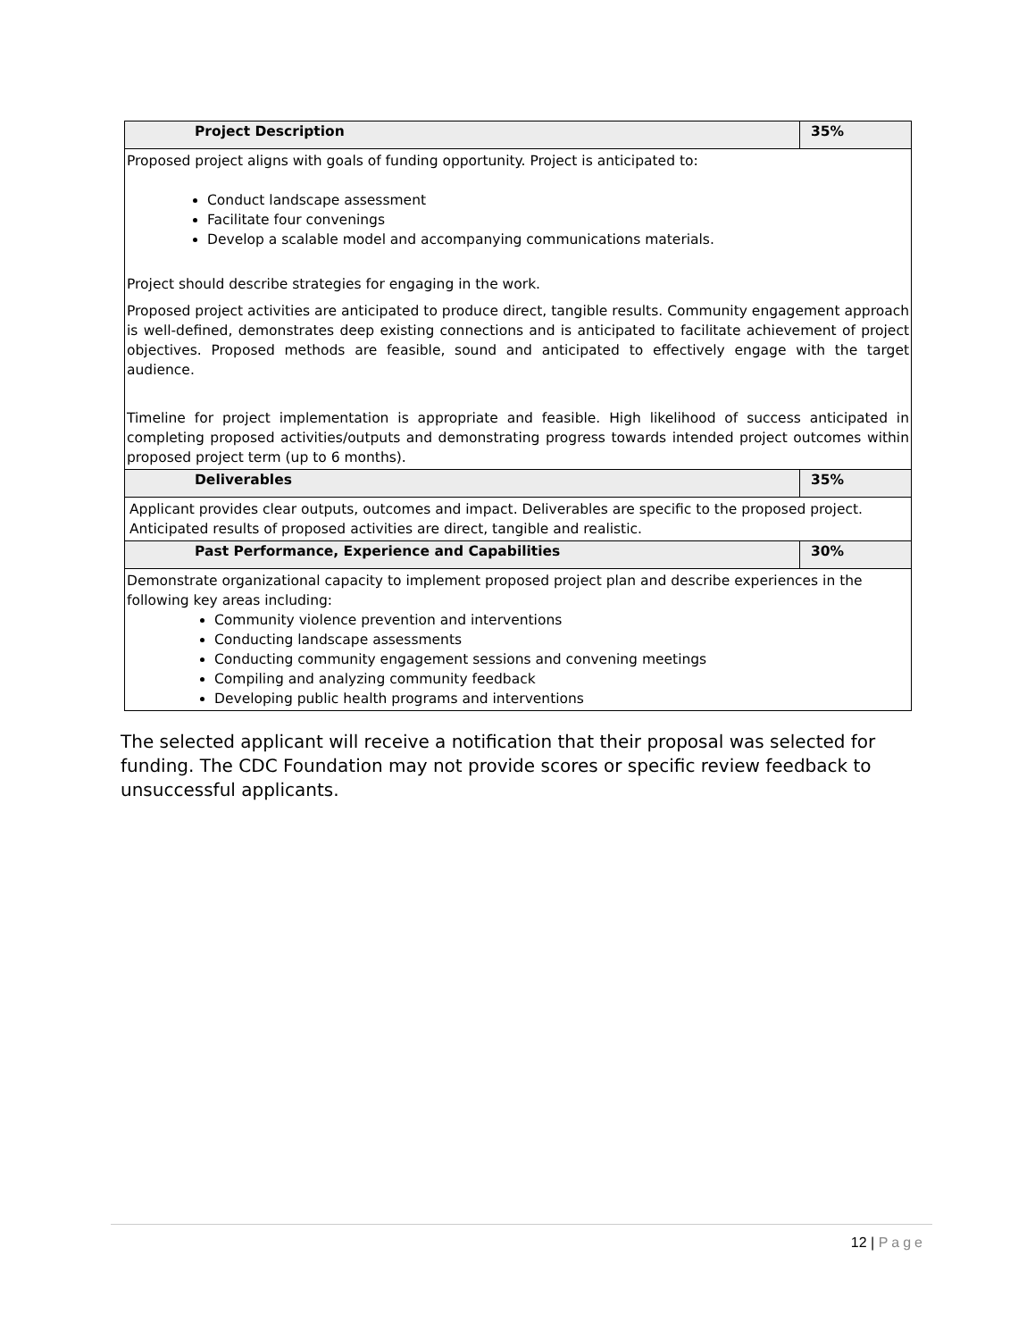| Project Description | 35% |
| --- | --- |
| Proposed project aligns with goals of funding opportunity. Project is anticipated to: Conduct landscape assessment Facilitate four convenings Develop a scalable model and accompanying communications materials. Project should describe strategies for engaging in the work. Proposed project activities are anticipated to produce direct, tangible results. Community engagement approach is well-defined, demonstrates deep existing connections and is anticipated to facilitate achievement of project objectives. Proposed methods are feasible, sound and anticipated to effectively engage with the target audience. Timeline for project implementation is appropriate and feasible. High likelihood of success anticipated in completing proposed activities/outputs and demonstrating progress towards intended project outcomes within proposed project term (up to 6 months). | |
| Deliverables | 35% |
| Applicant provides clear outputs, outcomes and impact. Deliverables are specific to the proposed project. Anticipated results of proposed activities are direct, tangible and realistic. | |
| Past Performance, Experience and Capabilities | 30% |
| Demonstrate organizational capacity to implement proposed project plan and describe experiences in the following key areas including: Community violence prevention and interventions Conducting landscape assessments Conducting community engagement sessions and convening meetings Compiling and analyzing community feedback Developing public health programs and interventions | |
The selected applicant will receive a notification that their proposal was selected for funding. The CDC Foundation may not provide scores or specific review feedback to unsuccessful applicants.
12 | Page